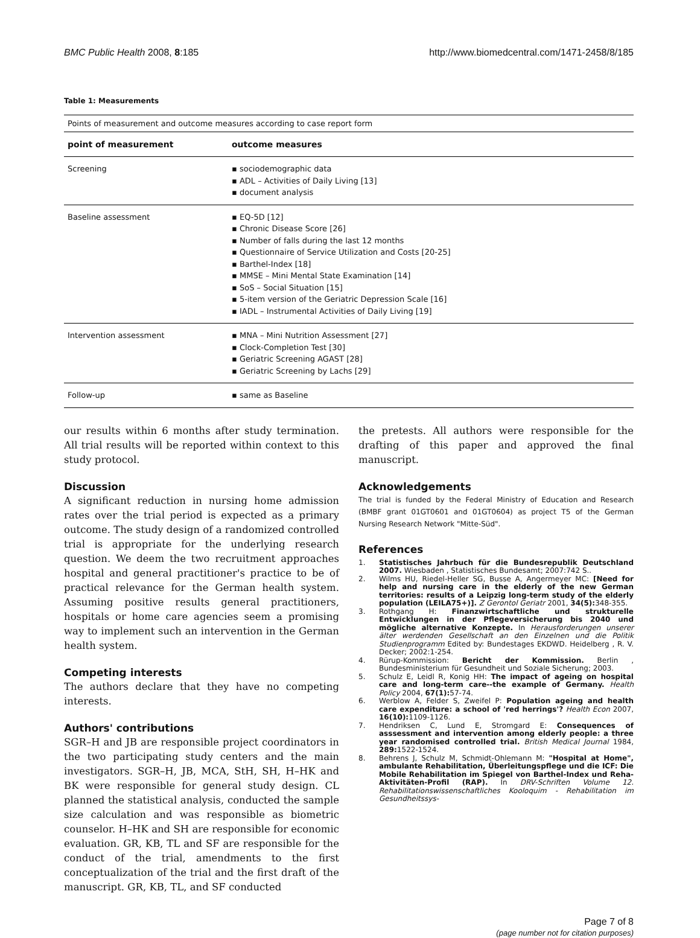BMC Public Health 2008, 8:185 http://www.biomedcentral.com/1471-2458/8/185
Table 1: Measurements
| Points of measurement and outcome measures according to case report form | |
| point of measurement | outcome measures |
| Screening | ▪ sociodemographic data ▪ ADL – Activities of Daily Living [13] ▪ document analysis |
| Baseline assessment | ▪ EQ-5D [12] ▪ Chronic Disease Score [26] ▪ Number of falls during the last 12 months ▪ Questionnaire of Service Utilization and Costs [20-25] ▪ Barthel-Index [18] ▪ MMSE – Mini Mental State Examination [14] ▪ SoS – Social Situation [15] ▪ 5-item version of the Geriatric Depression Scale [16] ▪ IADL – Instrumental Activities of Daily Living [19] |
| Intervention assessment | ▪ MNA – Mini Nutrition Assessment [27] ▪ Clock-Completion Test [30] ▪ Geriatric Screening AGAST [28] ▪ Geriatric Screening by Lachs [29] |
| Follow-up | ▪ same as Baseline |
our results within 6 months after study termination. All trial results will be reported within context to this study protocol.
Discussion
A significant reduction in nursing home admission rates over the trial period is expected as a primary outcome. The study design of a randomized controlled trial is appropriate for the underlying research question. We deem the two recruitment approaches hospital and general practitioner's practice to be of practical relevance for the German health system. Assuming positive results general practitioners, hospitals or home care agencies seem a promising way to implement such an intervention in the German health system.
Competing interests
The authors declare that they have no competing interests.
Authors' contributions
SGR–H and JB are responsible project coordinators in the two participating study centers and the main investigators. SGR–H, JB, MCA, StH, SH, H–HK and BK were responsible for general study design. CL planned the statistical analysis, conducted the sample size calculation and was responsible as biometric counselor. H–HK and SH are responsible for economic evaluation. GR, KB, TL and SF are responsible for the conduct of the trial, amendments to the first conceptualization of the trial and the first draft of the manuscript. GR, KB, TL, and SF conducted
the pretests. All authors were responsible for the drafting of this paper and approved the final manuscript.
Acknowledgements
The trial is funded by the Federal Ministry of Education and Research (BMBF grant 01GT0601 and 01GT0604) as project T5 of the German Nursing Research Network "Mitte-Süd".
References
1. Statistisches Jahrbuch für die Bundesrepublik Deutschland 2007. Wiesbaden , Statistisches Bundesamt; 2007:742 S..
2. Wilms HU, Riedel-Heller SG, Busse A, Angermeyer MC: [Need for help and nursing care in the elderly of the new German territories: results of a Leipzig long-term study of the elderly population (LEILA75+)]. Z Gerontol Geriatr 2001, 34(5): 348-355.
3. Rothgang H: Finanzwirtschaftliche und strukturelle Entwicklungen in der Pflegeversicherung bis 2040 und mögliche alternative Konzepte. In Herausforderungen unserer älter werdenden Gesellschaft an den Einzelnen und die Politik Studienprogramm Edited by: Bundestages EKDWD. Heidelberg , R. V. Decker; 2002:1-254.
4. Rürup-Kommission: Bericht der Kommission. Berlin , Bundesministerium für Gesundheit und Soziale Sicherung; 2003.
5. Schulz E, Leidl R, Konig HH: The impact of ageing on hospital care and long-term care--the example of Germany. Health Policy 2004, 67(1): 57-74.
6. Werblow A, Felder S, Zweifel P: Population ageing and health care expenditure: a school of 'red herrings'? Health Econ 2007, 16(10): 1109-1126.
7. Hendriksen C, Lund E, Stromgard E: Consequences of asssessment and intervention among elderly people: a three year randomised controlled trial. British Medical Journal 1984, 289: 1522-1524.
8. Behrens J, Schulz M, Schmidt-Ohlemann M: "Hospital at Home", ambulante Rehabilitation, Überleitungspflege und die ICF: Die Mobile Rehabilitation im Spiegel von Barthel-Index und Reha-Aktivitäten-Profil (RAP). In DRV-Schriften Volume 12. Rehabilitationswissenschaftliches Kooloquim - Rehabilitation im Gesundheitssys-
Page 7 of 8
(page number not for citation purposes)